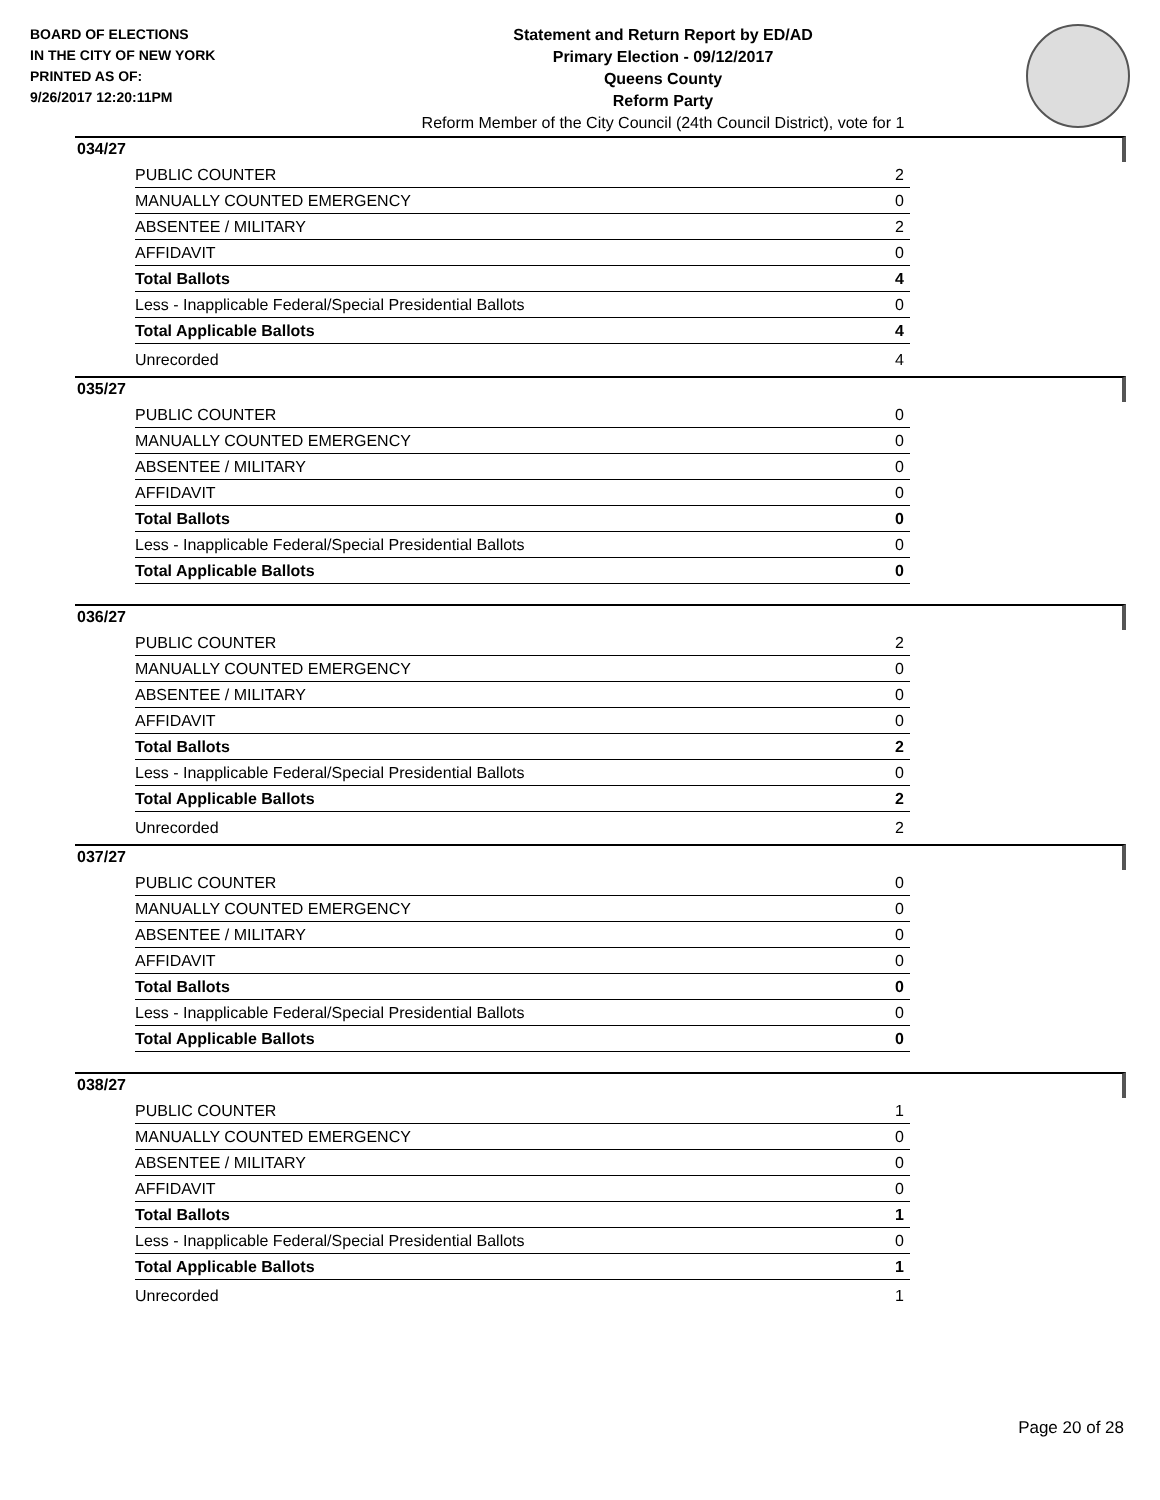BOARD OF ELECTIONS
IN THE CITY OF NEW YORK
PRINTED AS OF:
9/26/2017 12:20:11PM
Statement and Return Report by ED/AD
Primary Election - 09/12/2017
Queens County
Reform Party
Reform Member of the City Council (24th Council District), vote for 1
034/27
| PUBLIC COUNTER | 2 |
| MANUALLY COUNTED EMERGENCY | 0 |
| ABSENTEE / MILITARY | 2 |
| AFFIDAVIT | 0 |
| Total Ballots | 4 |
| Less - Inapplicable Federal/Special Presidential Ballots | 0 |
| Total Applicable Ballots | 4 |
| Unrecorded | 4 |
035/27
| PUBLIC COUNTER | 0 |
| MANUALLY COUNTED EMERGENCY | 0 |
| ABSENTEE / MILITARY | 0 |
| AFFIDAVIT | 0 |
| Total Ballots | 0 |
| Less - Inapplicable Federal/Special Presidential Ballots | 0 |
| Total Applicable Ballots | 0 |
036/27
| PUBLIC COUNTER | 2 |
| MANUALLY COUNTED EMERGENCY | 0 |
| ABSENTEE / MILITARY | 0 |
| AFFIDAVIT | 0 |
| Total Ballots | 2 |
| Less - Inapplicable Federal/Special Presidential Ballots | 0 |
| Total Applicable Ballots | 2 |
| Unrecorded | 2 |
037/27
| PUBLIC COUNTER | 0 |
| MANUALLY COUNTED EMERGENCY | 0 |
| ABSENTEE / MILITARY | 0 |
| AFFIDAVIT | 0 |
| Total Ballots | 0 |
| Less - Inapplicable Federal/Special Presidential Ballots | 0 |
| Total Applicable Ballots | 0 |
038/27
| PUBLIC COUNTER | 1 |
| MANUALLY COUNTED EMERGENCY | 0 |
| ABSENTEE / MILITARY | 0 |
| AFFIDAVIT | 0 |
| Total Ballots | 1 |
| Less - Inapplicable Federal/Special Presidential Ballots | 0 |
| Total Applicable Ballots | 1 |
| Unrecorded | 1 |
Page 20 of 28